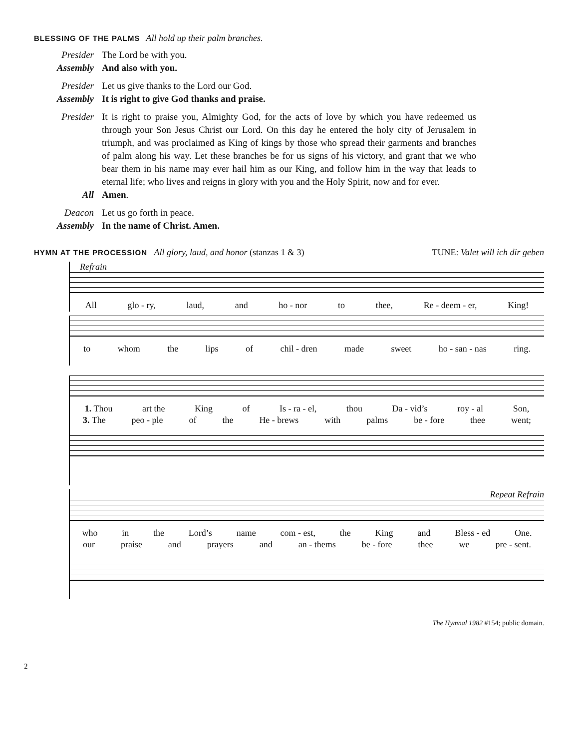BLESSING OF THE PALMS All hold up their palm branches.
Presider The Lord be with you.
Assembly And also with you.
Presider Let us give thanks to the Lord our God.
Assembly It is right to give God thanks and praise.
Presider It is right to praise you, Almighty God, for the acts of love by which you have redeemed us through your Son Jesus Christ our Lord. On this day he entered the holy city of Jerusalem in triumph, and was proclaimed as King of kings by those who spread their garments and branches of palm along his way. Let these branches be for us signs of his victory, and grant that we who bear them in his name may ever hail him as our King, and follow him in the way that leads to eternal life; who lives and reigns in glory with you and the Holy Spirit, now and for ever.
All Amen.
Deacon Let us go forth in peace.
Assembly In the name of Christ. Amen.
HYMN AT THE PROCESSION All glory, laud, and honor (stanzas 1 & 3)
TUNE: Valet will ich dir geben
Refrain
All glo - ry, laud, and ho - nor to thee, Re - deem - er, King!
to whom the lips of chil - dren made sweet ho - san - nas ring.
1. Thou art the King of Is - ra - el, thou Da - vid’s roy - al Son,
3. The peo - ple of the He - brews with palms be - fore thee went;
Repeat Refrain
who in the Lord’s name com - est, the King and Bless - ed One.
our praise and prayers and an - thems be - fore thee we pre - sent.
The Hymnal 1982 #154; public domain.
2